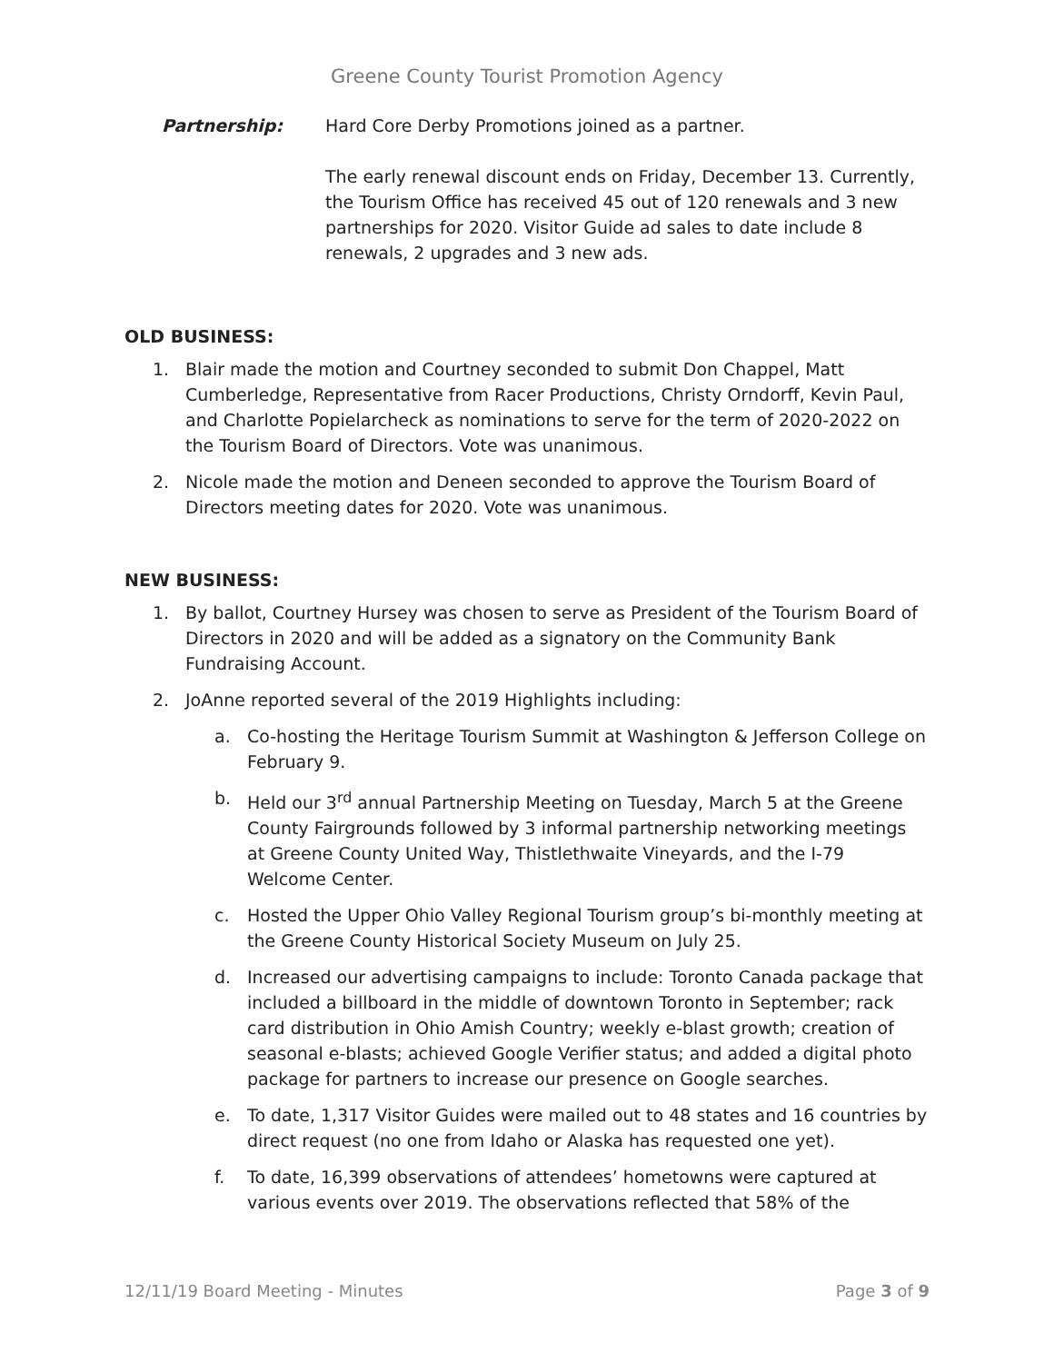Greene County Tourist Promotion Agency
Partnership: Hard Core Derby Promotions joined as a partner.
The early renewal discount ends on Friday, December 13. Currently, the Tourism Office has received 45 out of 120 renewals and 3 new partnerships for 2020. Visitor Guide ad sales to date include 8 renewals, 2 upgrades and 3 new ads.
OLD BUSINESS:
1. Blair made the motion and Courtney seconded to submit Don Chappel, Matt Cumberledge, Representative from Racer Productions, Christy Orndorff, Kevin Paul, and Charlotte Popielarcheck as nominations to serve for the term of 2020-2022 on the Tourism Board of Directors. Vote was unanimous.
2. Nicole made the motion and Deneen seconded to approve the Tourism Board of Directors meeting dates for 2020. Vote was unanimous.
NEW BUSINESS:
1. By ballot, Courtney Hursey was chosen to serve as President of the Tourism Board of Directors in 2020 and will be added as a signatory on the Community Bank Fundraising Account.
2. JoAnne reported several of the 2019 Highlights including:
a. Co-hosting the Heritage Tourism Summit at Washington & Jefferson College on February 9.
b. Held our 3<sup>rd</sup> annual Partnership Meeting on Tuesday, March 5 at the Greene County Fairgrounds followed by 3 informal partnership networking meetings at Greene County United Way, Thistlethwaite Vineyards, and the I-79 Welcome Center.
c. Hosted the Upper Ohio Valley Regional Tourism group’s bi-monthly meeting at the Greene County Historical Society Museum on July 25.
d. Increased our advertising campaigns to include: Toronto Canada package that included a billboard in the middle of downtown Toronto in September; rack card distribution in Ohio Amish Country; weekly e-blast growth; creation of seasonal e-blasts; achieved Google Verifier status; and added a digital photo package for partners to increase our presence on Google searches.
e. To date, 1,317 Visitor Guides were mailed out to 48 states and 16 countries by direct request (no one from Idaho or Alaska has requested one yet).
f. To date, 16,399 observations of attendees’ hometowns were captured at various events over 2019. The observations reflected that 58% of the
12/11/19 Board Meeting - Minutes Page 3 of 9